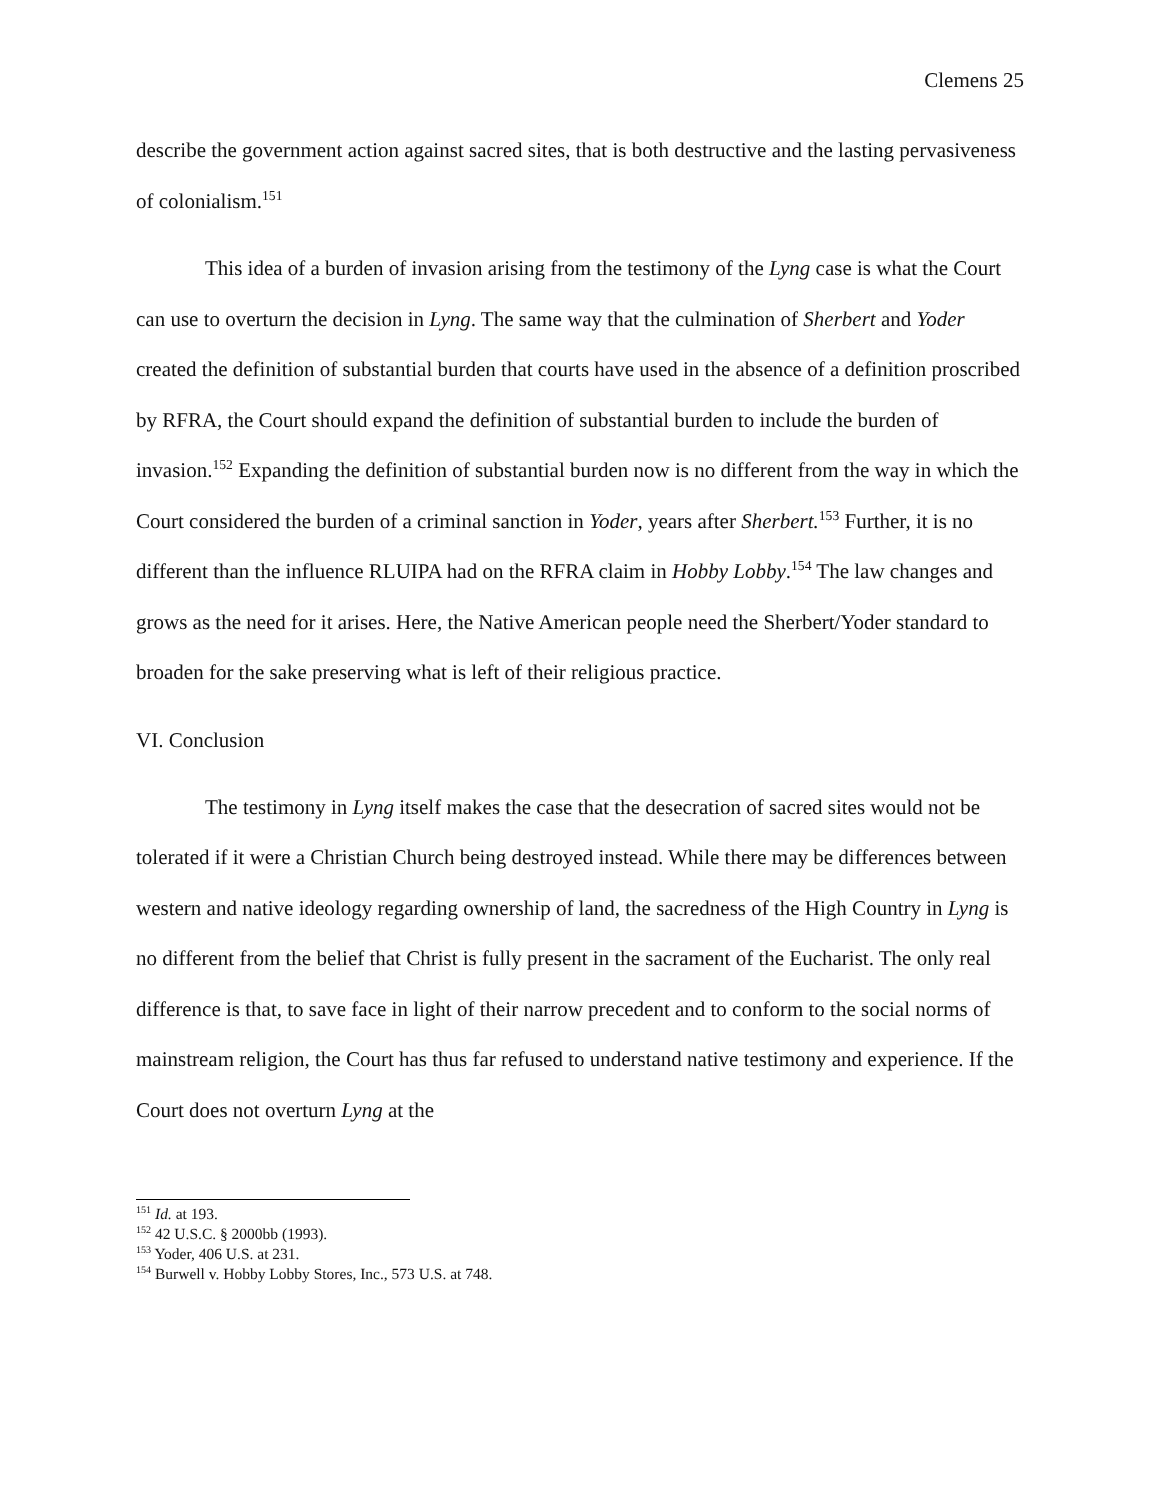Clemens 25
describe the government action against sacred sites, that is both destructive and the lasting pervasiveness of colonialism.<sup>151</sup>
This idea of a burden of invasion arising from the testimony of the Lyng case is what the Court can use to overturn the decision in Lyng. The same way that the culmination of Sherbert and Yoder created the definition of substantial burden that courts have used in the absence of a definition proscribed by RFRA, the Court should expand the definition of substantial burden to include the burden of invasion.<sup>152</sup> Expanding the definition of substantial burden now is no different from the way in which the Court considered the burden of a criminal sanction in Yoder, years after Sherbert.<sup>153</sup> Further, it is no different than the influence RLUIPA had on the RFRA claim in Hobby Lobby.<sup>154</sup> The law changes and grows as the need for it arises. Here, the Native American people need the Sherbert/Yoder standard to broaden for the sake preserving what is left of their religious practice.
VI. Conclusion
The testimony in Lyng itself makes the case that the desecration of sacred sites would not be tolerated if it were a Christian Church being destroyed instead. While there may be differences between western and native ideology regarding ownership of land, the sacredness of the High Country in Lyng is no different from the belief that Christ is fully present in the sacrament of the Eucharist. The only real difference is that, to save face in light of their narrow precedent and to conform to the social norms of mainstream religion, the Court has thus far refused to understand native testimony and experience. If the Court does not overturn Lyng at the
<sup>151</sup> Id. at 193.
<sup>152</sup> 42 U.S.C. § 2000bb (1993).
<sup>153</sup> Yoder, 406 U.S. at 231.
<sup>154</sup> Burwell v. Hobby Lobby Stores, Inc., 573 U.S. at 748.